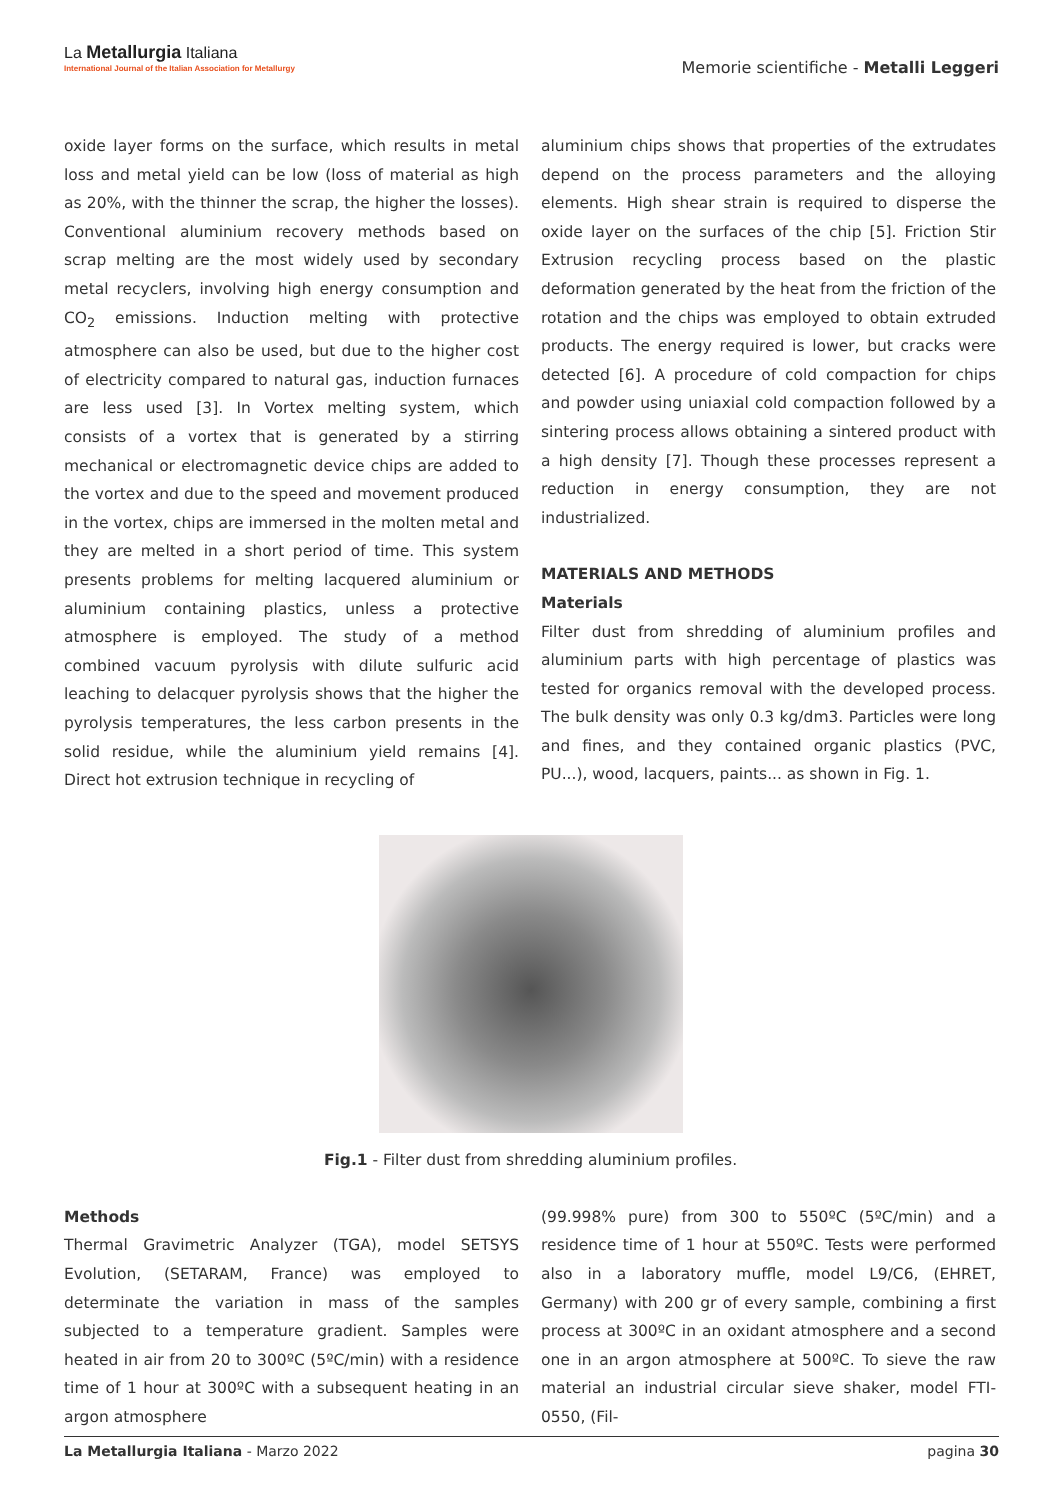La Metallurgia Italiana
International Journal of the Italian Association for Metallurgy
Memorie scientifiche - Metalli Leggeri
oxide layer forms on the surface, which results in metal loss and metal yield can be low (loss of material as high as 20%, with the thinner the scrap, the higher the losses). Conventional aluminium recovery methods based on scrap melting are the most widely used by secondary metal recyclers, involving high energy consumption and CO<sub>2</sub> emissions. Induction melting with protective atmosphere can also be used, but due to the higher cost of electricity compared to natural gas, induction furnaces are less used [3]. In Vortex melting system, which consists of a vortex that is generated by a stirring mechanical or electromagnetic device chips are added to the vortex and due to the speed and movement produced in the vortex, chips are immersed in the molten metal and they are melted in a short period of time. This system presents problems for melting lacquered aluminium or aluminium containing plastics, unless a protective atmosphere is employed. The study of a method combined vacuum pyrolysis with dilute sulfuric acid leaching to delacquer pyrolysis shows that the higher the pyrolysis temperatures, the less carbon presents in the solid residue, while the aluminium yield remains [4]. Direct hot extrusion technique in recycling of
aluminium chips shows that properties of the extrudates depend on the process parameters and the alloying elements. High shear strain is required to disperse the oxide layer on the surfaces of the chip [5]. Friction Stir Extrusion recycling process based on the plastic deformation generated by the heat from the friction of the rotation and the chips was employed to obtain extruded products. The energy required is lower, but cracks were detected [6]. A procedure of cold compaction for chips and powder using uniaxial cold compaction followed by a sintering process allows obtaining a sintered product with a high density [7]. Though these processes represent a reduction in energy consumption, they are not industrialized.
MATERIALS AND METHODS
Materials
Filter dust from shredding of aluminium profiles and aluminium parts with high percentage of plastics was tested for organics removal with the developed process. The bulk density was only 0.3 kg/dm3. Particles were long and fines, and they contained organic plastics (PVC, PU...), wood, lacquers, paints... as shown in Fig. 1.
Fig.1 - Filter dust from shredding aluminium profiles.
Methods
Thermal Gravimetric Analyzer (TGA), model SETSYS Evolution, (SETARAM, France) was employed to determinate the variation in mass of the samples subjected to a temperature gradient. Samples were heated in air from 20 to 300ºC (5ºC/min) with a residence time of 1 hour at 300ºC with a subsequent heating in an argon atmosphere
(99.998% pure) from 300 to 550ºC (5ºC/min) and a residence time of 1 hour at 550ºC. Tests were performed also in a laboratory muffle, model L9/C6, (EHRET, Germany) with 200 gr of every sample, combining a first process at 300ºC in an oxidant atmosphere and a second one in an argon atmosphere at 500ºC. To sieve the raw material an industrial circular sieve shaker, model FTI-0550, (Fil-
La Metallurgia Italiana - Marzo 2022 pagina 30